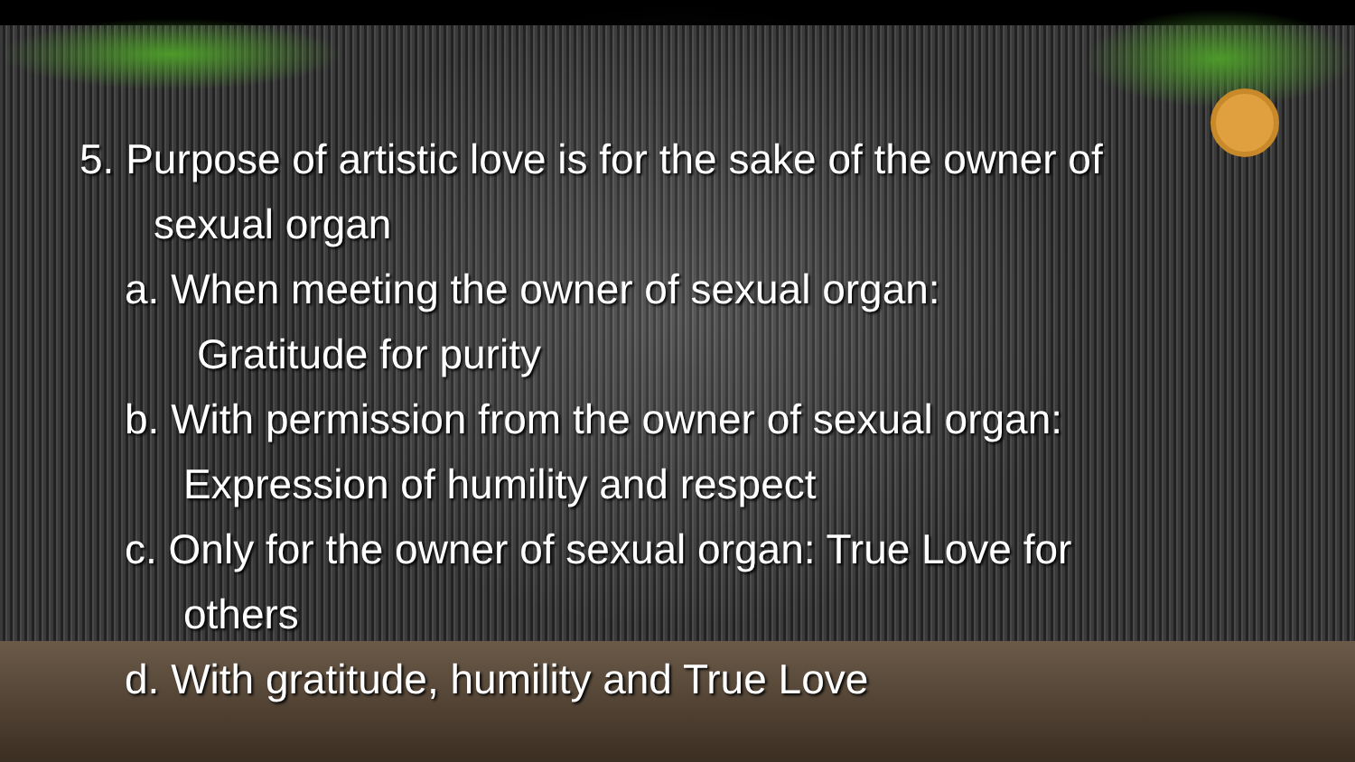5. Purpose of artistic love is for the sake of the owner of
sexual organ
a. When meeting the owner of sexual organ:
Gratitude for purity
b. With permission from the owner of sexual organ:
Expression of humility and respect
c. Only for the owner of sexual organ: True Love for
others
d. With gratitude, humility and True Love